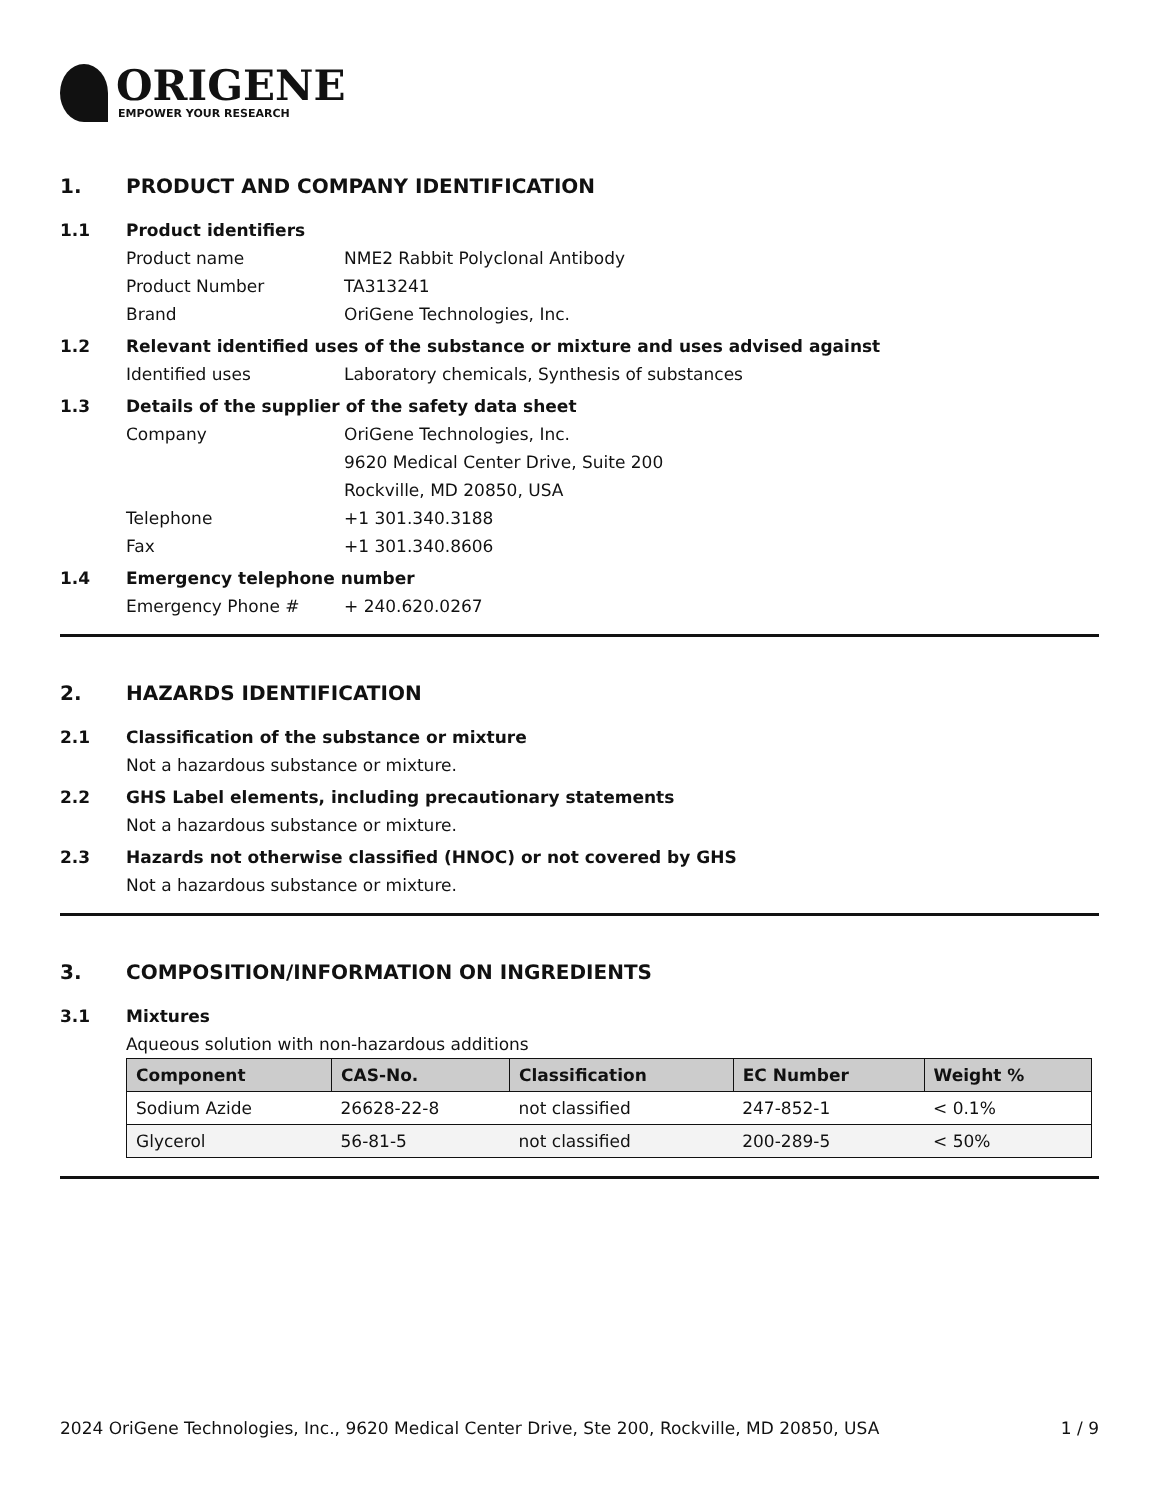ORIGENE
EMPOWER YOUR RESEARCH
1. PRODUCT AND COMPANY IDENTIFICATION
1.1 Product identifiers
Product name NME2 Rabbit Polyclonal Antibody
Product Number TA313241
Brand OriGene Technologies, Inc.
1.2 Relevant identified uses of the substance or mixture and uses advised against
Identified uses Laboratory chemicals, Synthesis of substances
1.3 Details of the supplier of the safety data sheet
Company OriGene Technologies, Inc.
9620 Medical Center Drive, Suite 200
Rockville, MD 20850, USA
Telephone +1 301.340.3188
Fax +1 301.340.8606
1.4 Emergency telephone number
Emergency Phone # + 240.620.0267
2. HAZARDS IDENTIFICATION
2.1 Classification of the substance or mixture
Not a hazardous substance or mixture.
2.2 GHS Label elements, including precautionary statements
Not a hazardous substance or mixture.
2.3 Hazards not otherwise classified (HNOC) or not covered by GHS
Not a hazardous substance or mixture.
3. COMPOSITION/INFORMATION ON INGREDIENTS
3.1 Mixtures
Aqueous solution with non-hazardous additions
| Component | CAS-No. | Classification | EC Number | Weight % |
| --- | --- | --- | --- | --- |
| Sodium Azide | 26628-22-8 | not classified | 247-852-1 | < 0.1% |
| Glycerol | 56-81-5 | not classified | 200-289-5 | < 50% |
2024 OriGene Technologies, Inc., 9620 Medical Center Drive, Ste 200, Rockville, MD 20850, USA
1 / 9